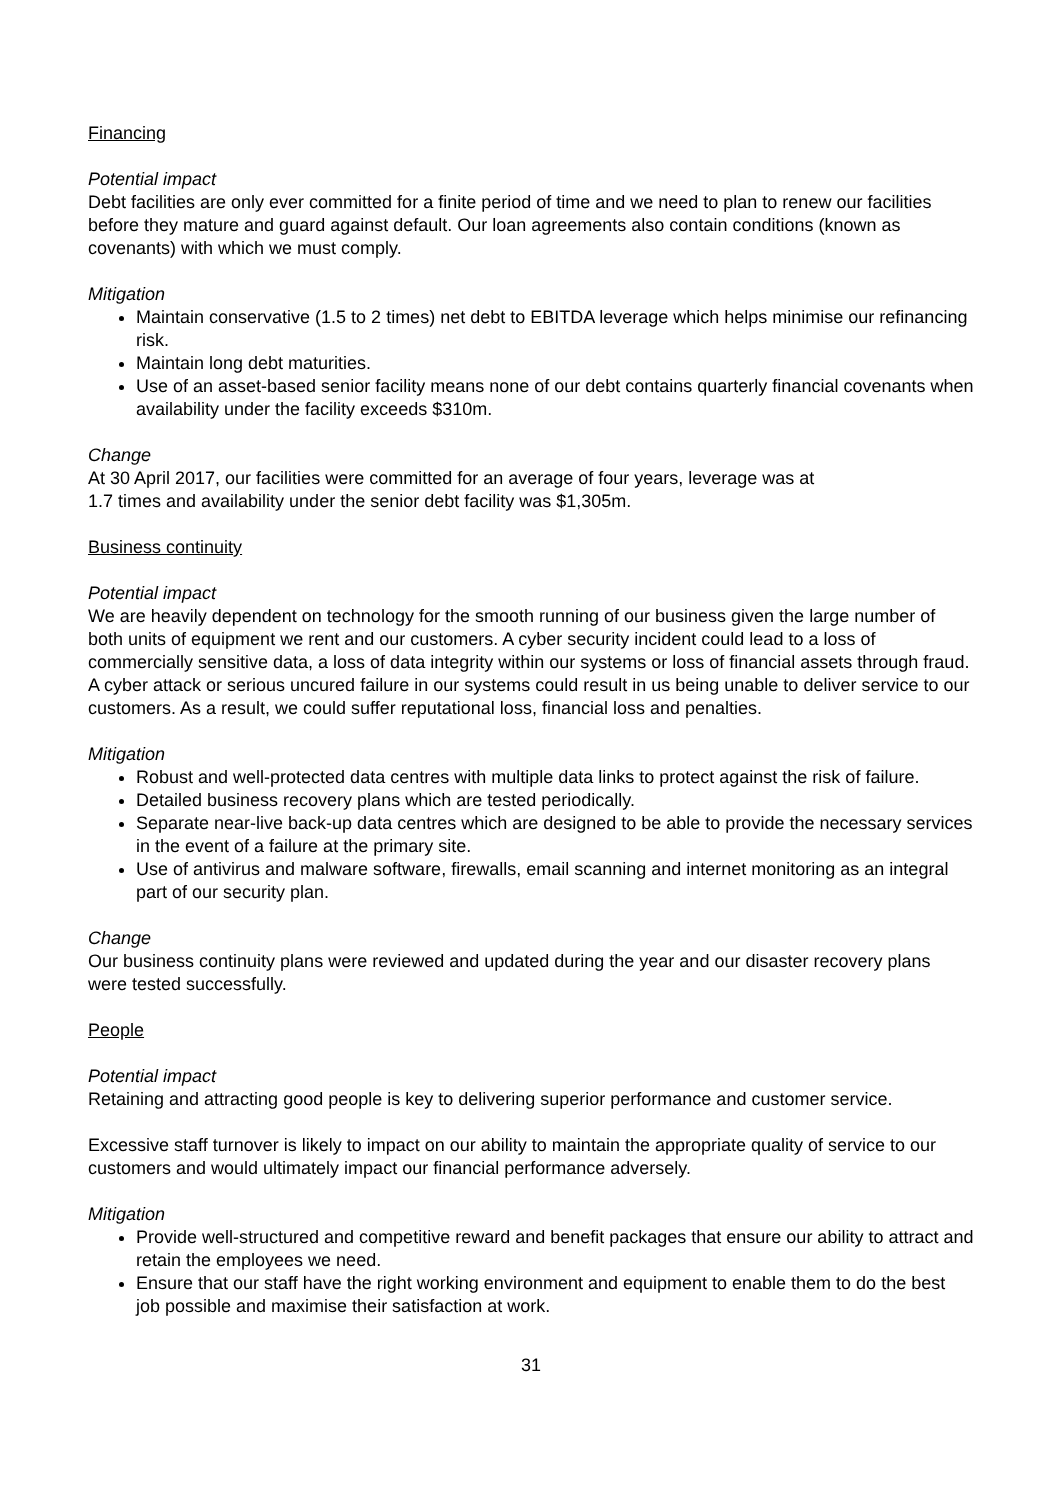Financing
Potential impact
Debt facilities are only ever committed for a finite period of time and we need to plan to renew our facilities before they mature and guard against default. Our loan agreements also contain conditions (known as covenants) with which we must comply.
Mitigation
Maintain conservative (1.5 to 2 times) net debt to EBITDA leverage which helps minimise our refinancing risk.
Maintain long debt maturities.
Use of an asset-based senior facility means none of our debt contains quarterly financial covenants when availability under the facility exceeds $310m.
Change
At 30 April 2017, our facilities were committed for an average of four years, leverage was at
1.7 times and availability under the senior debt facility was $1,305m.
Business continuity
Potential impact
We are heavily dependent on technology for the smooth running of our business given the large number of both units of equipment we rent and our customers. A cyber security incident could lead to a loss of commercially sensitive data, a loss of data integrity within our systems or loss of financial assets through fraud. A cyber attack or serious uncured failure in our systems could result in us being unable to deliver service to our customers. As a result, we could suffer reputational loss, financial loss and penalties.
Mitigation
Robust and well-protected data centres with multiple data links to protect against the risk of failure.
Detailed business recovery plans which are tested periodically.
Separate near-live back-up data centres which are designed to be able to provide the necessary services in the event of a failure at the primary site.
Use of antivirus and malware software, firewalls, email scanning and internet monitoring as an integral part of our security plan.
Change
Our business continuity plans were reviewed and updated during the year and our disaster recovery plans were tested successfully.
People
Potential impact
Retaining and attracting good people is key to delivering superior performance and customer service.
Excessive staff turnover is likely to impact on our ability to maintain the appropriate quality of service to our customers and would ultimately impact our financial performance adversely.
Mitigation
Provide well-structured and competitive reward and benefit packages that ensure our ability to attract and retain the employees we need.
Ensure that our staff have the right working environment and equipment to enable them to do the best job possible and maximise their satisfaction at work.
31